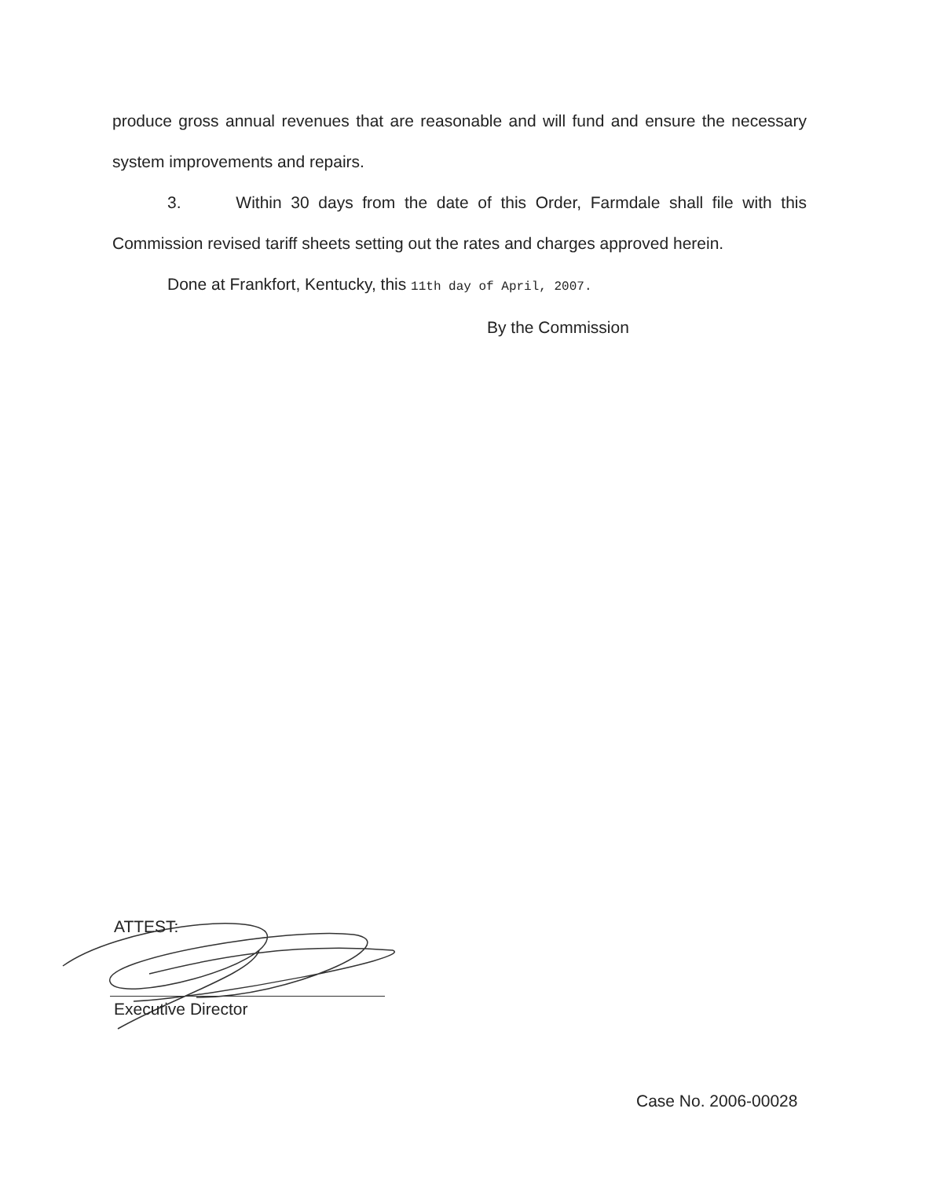produce gross annual revenues that are reasonable and will fund and ensure the necessary system improvements and repairs.
3. Within 30 days from the date of this Order, Farmdale shall file with this Commission revised tariff sheets setting out the rates and charges approved herein.
Done at Frankfort, Kentucky, this 11th day of April, 2007.
By the Commission
ATTEST:
Executive Director
Case No. 2006-00028